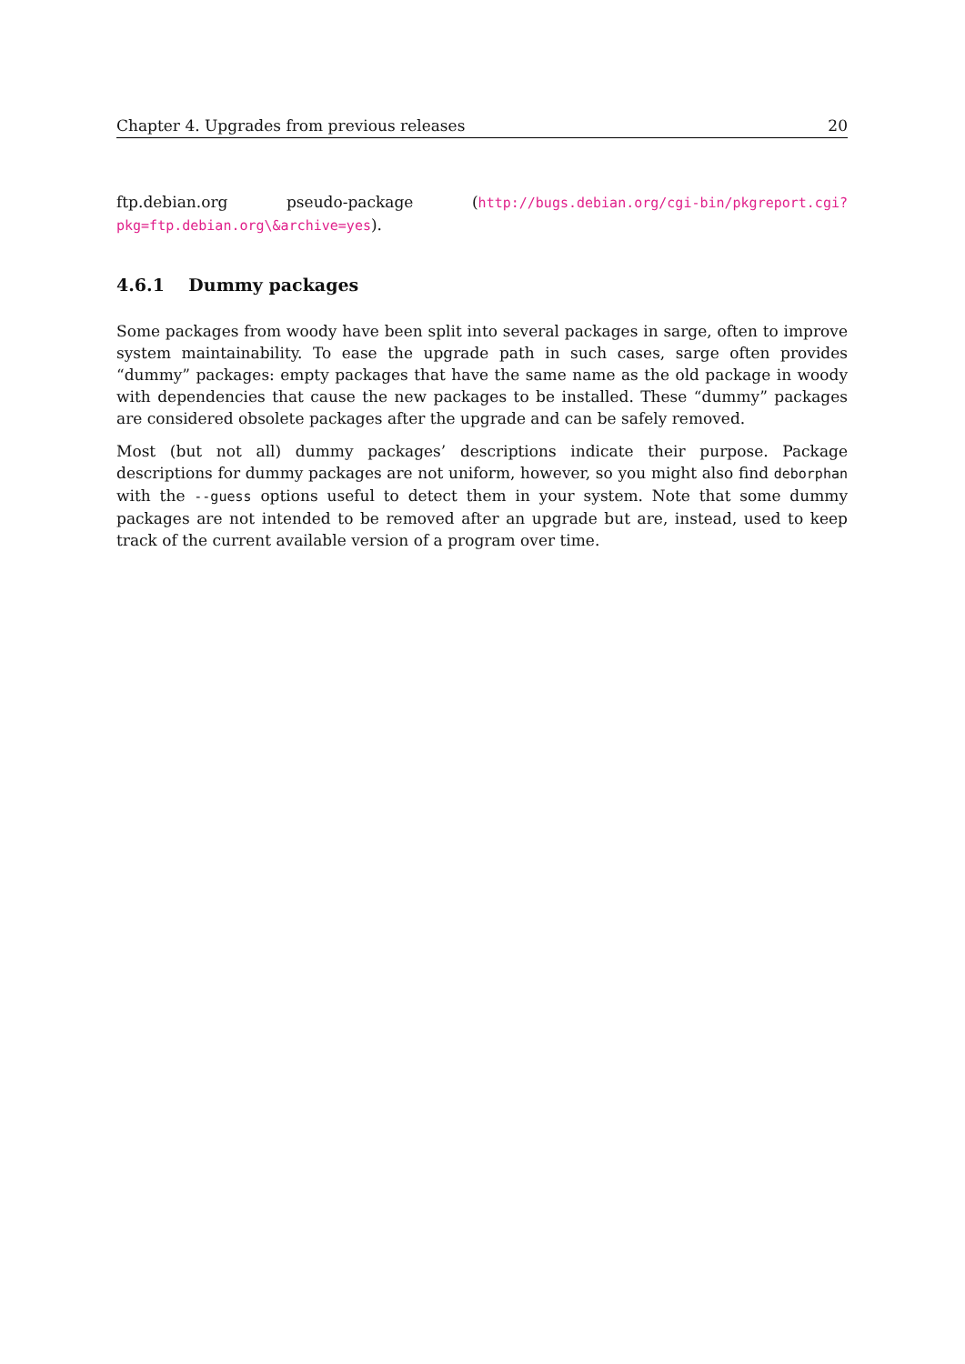Chapter 4. Upgrades from previous releases 20
ftp.debian.org pseudo-package (http://bugs.debian.org/cgi-bin/pkgreport.cgi? pkg=ftp.debian.org\&archive=yes).
4.6.1 Dummy packages
Some packages from woody have been split into several packages in sarge, often to improve system maintainability. To ease the upgrade path in such cases, sarge often provides “dummy” packages: empty packages that have the same name as the old package in woody with dependencies that cause the new packages to be installed. These “dummy” packages are considered obsolete packages after the upgrade and can be safely removed.
Most (but not all) dummy packages’ descriptions indicate their purpose. Package descriptions for dummy packages are not uniform, however, so you might also find deborphan with the --guess options useful to detect them in your system. Note that some dummy packages are not intended to be removed after an upgrade but are, instead, used to keep track of the current available version of a program over time.